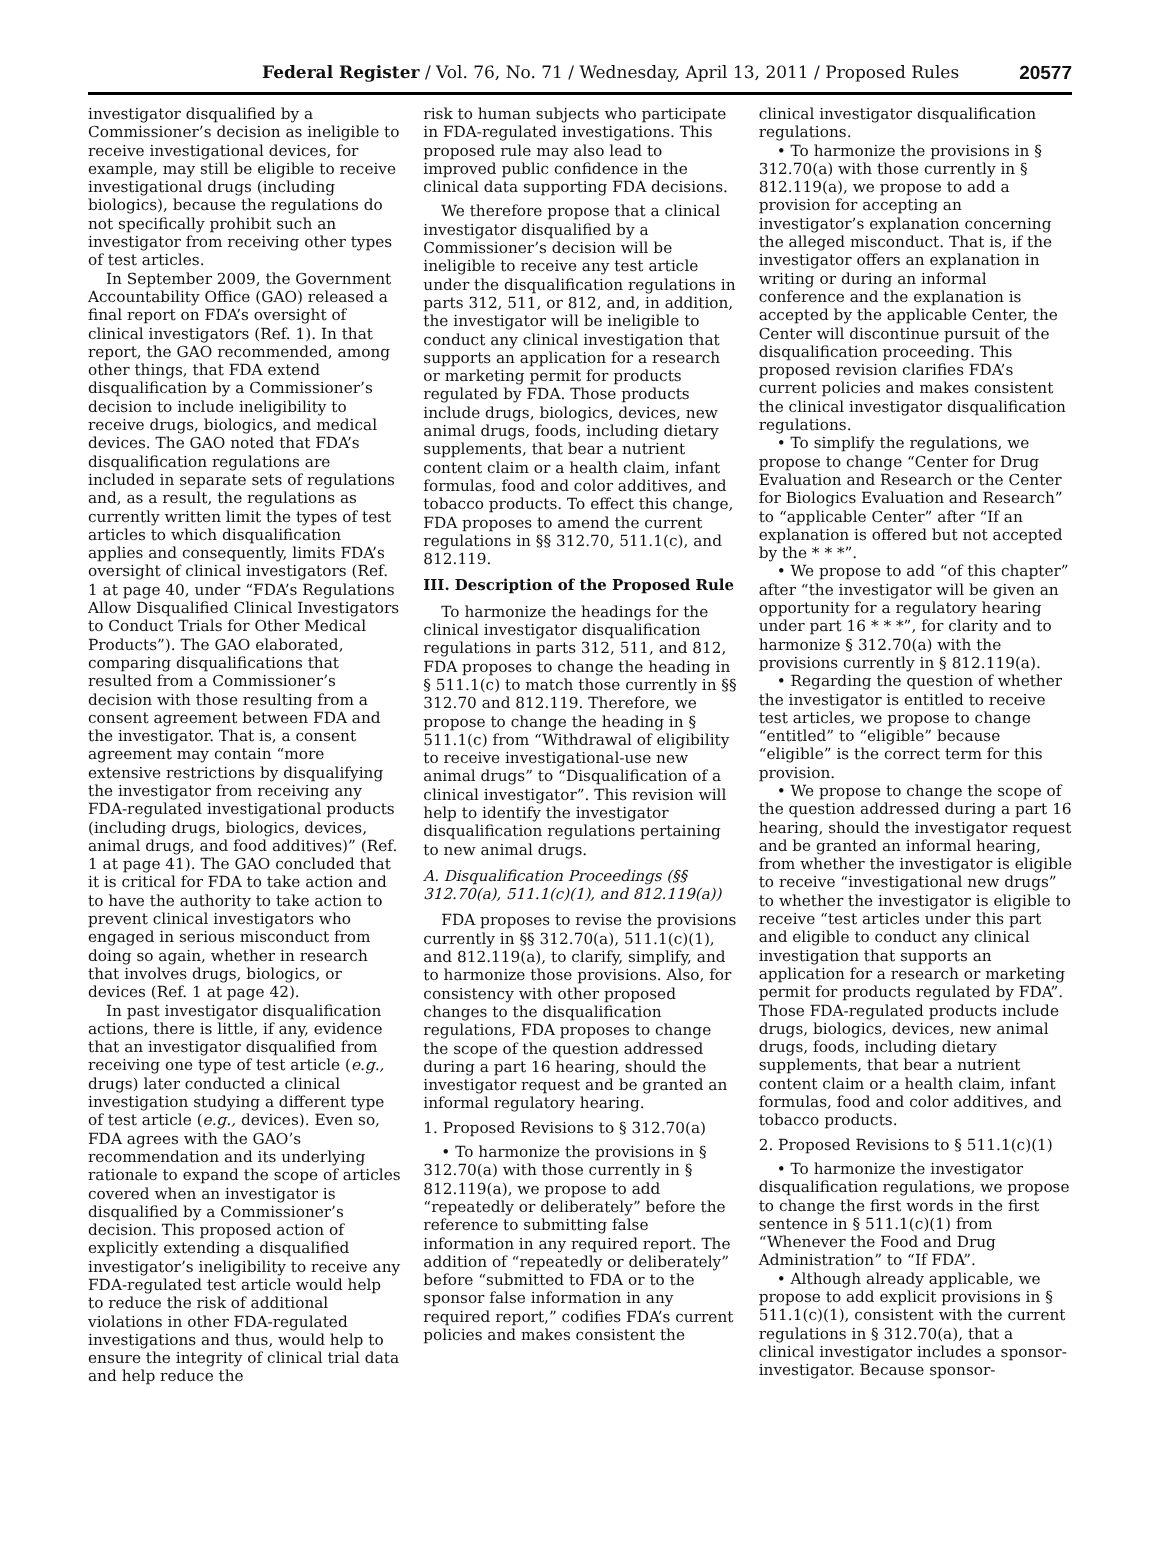Federal Register / Vol. 76, No. 71 / Wednesday, April 13, 2011 / Proposed Rules 20577
investigator disqualified by a Commissioner’s decision as ineligible to receive investigational devices, for example, may still be eligible to receive investigational drugs (including biologics), because the regulations do not specifically prohibit such an investigator from receiving other types of test articles.
In September 2009, the Government Accountability Office (GAO) released a final report on FDA’s oversight of clinical investigators (Ref. 1). In that report, the GAO recommended, among other things, that FDA extend disqualification by a Commissioner’s decision to include ineligibility to receive drugs, biologics, and medical devices. The GAO noted that FDA’s disqualification regulations are included in separate sets of regulations and, as a result, the regulations as currently written limit the types of test articles to which disqualification applies and consequently, limits FDA’s oversight of clinical investigators (Ref. 1 at page 40, under “FDA’s Regulations Allow Disqualified Clinical Investigators to Conduct Trials for Other Medical Products”). The GAO elaborated, comparing disqualifications that resulted from a Commissioner’s decision with those resulting from a consent agreement between FDA and the investigator. That is, a consent agreement may contain “more extensive restrictions by disqualifying the investigator from receiving any FDA-regulated investigational products (including drugs, biologics, devices, animal drugs, and food additives)” (Ref. 1 at page 41). The GAO concluded that it is critical for FDA to take action and to have the authority to take action to prevent clinical investigators who engaged in serious misconduct from doing so again, whether in research that involves drugs, biologics, or devices (Ref. 1 at page 42).
In past investigator disqualification actions, there is little, if any, evidence that an investigator disqualified from receiving one type of test article (e.g., drugs) later conducted a clinical investigation studying a different type of test article (e.g., devices). Even so, FDA agrees with the GAO’s recommendation and its underlying rationale to expand the scope of articles covered when an investigator is disqualified by a Commissioner’s decision. This proposed action of explicitly extending a disqualified investigator’s ineligibility to receive any FDA-regulated test article would help to reduce the risk of additional violations in other FDA-regulated investigations and thus, would help to ensure the integrity of clinical trial data and help reduce the
risk to human subjects who participate in FDA-regulated investigations. This proposed rule may also lead to improved public confidence in the clinical data supporting FDA decisions.
We therefore propose that a clinical investigator disqualified by a Commissioner’s decision will be ineligible to receive any test article under the disqualification regulations in parts 312, 511, or 812, and, in addition, the investigator will be ineligible to conduct any clinical investigation that supports an application for a research or marketing permit for products regulated by FDA. Those products include drugs, biologics, devices, new animal drugs, foods, including dietary supplements, that bear a nutrient content claim or a health claim, infant formulas, food and color additives, and tobacco products. To effect this change, FDA proposes to amend the current regulations in §§ 312.70, 511.1(c), and 812.119.
III. Description of the Proposed Rule
To harmonize the headings for the clinical investigator disqualification regulations in parts 312, 511, and 812, FDA proposes to change the heading in § 511.1(c) to match those currently in §§ 312.70 and 812.119. Therefore, we propose to change the heading in § 511.1(c) from “Withdrawal of eligibility to receive investigational-use new animal drugs” to “Disqualification of a clinical investigator”. This revision will help to identify the investigator disqualification regulations pertaining to new animal drugs.
A. Disqualification Proceedings (§§ 312.70(a), 511.1(c)(1), and 812.119(a))
FDA proposes to revise the provisions currently in §§ 312.70(a), 511.1(c)(1), and 812.119(a), to clarify, simplify, and to harmonize those provisions. Also, for consistency with other proposed changes to the disqualification regulations, FDA proposes to change the scope of the question addressed during a part 16 hearing, should the investigator request and be granted an informal regulatory hearing.
1. Proposed Revisions to § 312.70(a)
• To harmonize the provisions in § 312.70(a) with those currently in § 812.119(a), we propose to add “repeatedly or deliberately” before the reference to submitting false information in any required report. The addition of “repeatedly or deliberately” before “submitted to FDA or to the sponsor false information in any required report,” codifies FDA’s current policies and makes consistent the
clinical investigator disqualification regulations.
• To harmonize the provisions in § 312.70(a) with those currently in § 812.119(a), we propose to add a provision for accepting an investigator’s explanation concerning the alleged misconduct. That is, if the investigator offers an explanation in writing or during an informal conference and the explanation is accepted by the applicable Center, the Center will discontinue pursuit of the disqualification proceeding. This proposed revision clarifies FDA’s current policies and makes consistent the clinical investigator disqualification regulations.
• To simplify the regulations, we propose to change “Center for Drug Evaluation and Research or the Center for Biologics Evaluation and Research” to “applicable Center” after “If an explanation is offered but not accepted by the * * *”.
• We propose to add “of this chapter” after “the investigator will be given an opportunity for a regulatory hearing under part 16 * * *”, for clarity and to harmonize § 312.70(a) with the provisions currently in § 812.119(a).
• Regarding the question of whether the investigator is entitled to receive test articles, we propose to change “entitled” to “eligible” because “eligible” is the correct term for this provision.
• We propose to change the scope of the question addressed during a part 16 hearing, should the investigator request and be granted an informal hearing, from whether the investigator is eligible to receive “investigational new drugs” to whether the investigator is eligible to receive “test articles under this part and eligible to conduct any clinical investigation that supports an application for a research or marketing permit for products regulated by FDA”. Those FDA-regulated products include drugs, biologics, devices, new animal drugs, foods, including dietary supplements, that bear a nutrient content claim or a health claim, infant formulas, food and color additives, and tobacco products.
2. Proposed Revisions to § 511.1(c)(1)
• To harmonize the investigator disqualification regulations, we propose to change the first words in the first sentence in § 511.1(c)(1) from “Whenever the Food and Drug Administration” to “If FDA”.
• Although already applicable, we propose to add explicit provisions in § 511.1(c)(1), consistent with the current regulations in § 312.70(a), that a clinical investigator includes a sponsor-investigator. Because sponsor-